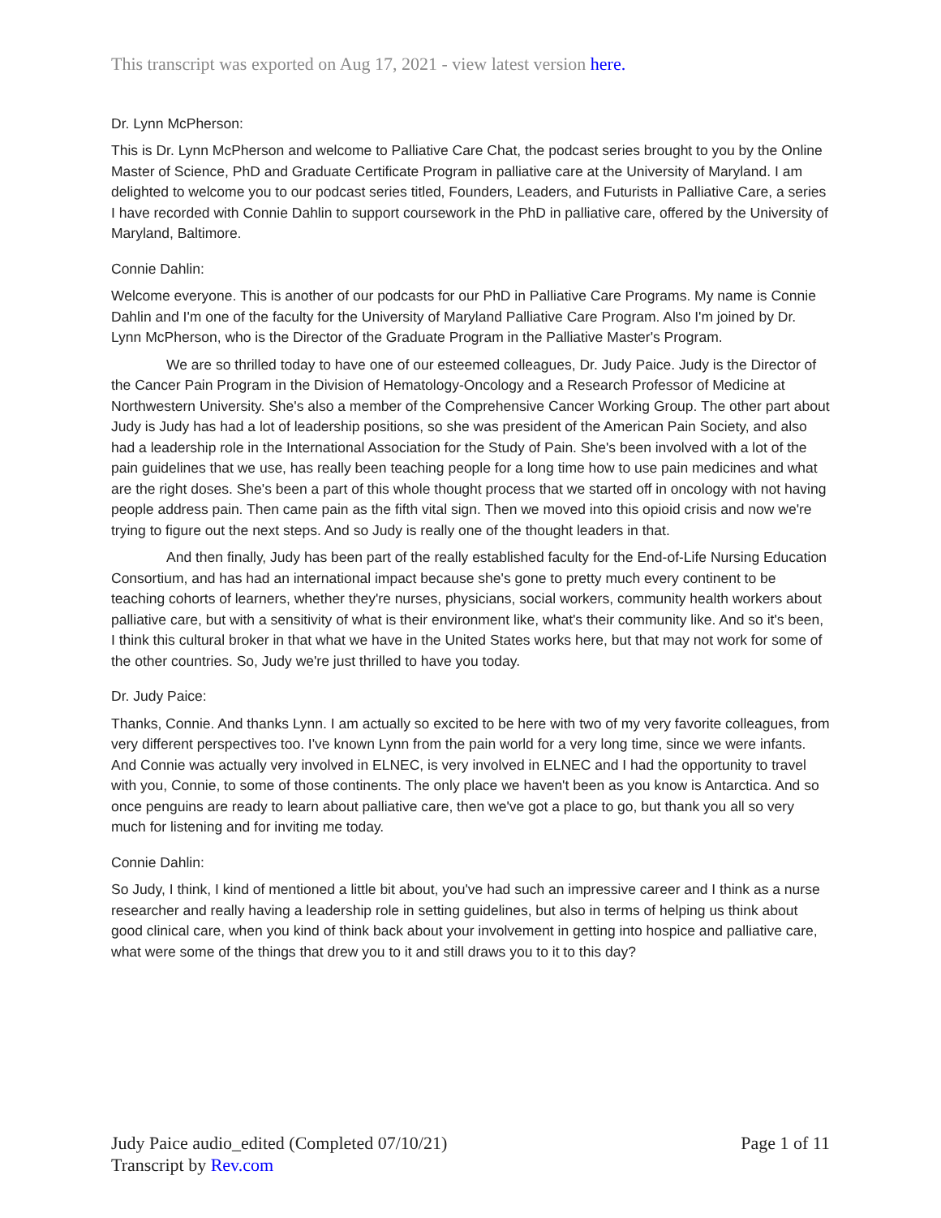This transcript was exported on Aug 17, 2021 - view latest version here.
Dr. Lynn McPherson:
This is Dr. Lynn McPherson and welcome to Palliative Care Chat, the podcast series brought to you by the Online Master of Science, PhD and Graduate Certificate Program in palliative care at the University of Maryland. I am delighted to welcome you to our podcast series titled, Founders, Leaders, and Futurists in Palliative Care, a series I have recorded with Connie Dahlin to support coursework in the PhD in palliative care, offered by the University of Maryland, Baltimore.
Connie Dahlin:
Welcome everyone. This is another of our podcasts for our PhD in Palliative Care Programs. My name is Connie Dahlin and I'm one of the faculty for the University of Maryland Palliative Care Program. Also I'm joined by Dr. Lynn McPherson, who is the Director of the Graduate Program in the Palliative Master's Program.
We are so thrilled today to have one of our esteemed colleagues, Dr. Judy Paice. Judy is the Director of the Cancer Pain Program in the Division of Hematology-Oncology and a Research Professor of Medicine at Northwestern University. She's also a member of the Comprehensive Cancer Working Group. The other part about Judy is Judy has had a lot of leadership positions, so she was president of the American Pain Society, and also had a leadership role in the International Association for the Study of Pain. She's been involved with a lot of the pain guidelines that we use, has really been teaching people for a long time how to use pain medicines and what are the right doses. She's been a part of this whole thought process that we started off in oncology with not having people address pain. Then came pain as the fifth vital sign. Then we moved into this opioid crisis and now we're trying to figure out the next steps. And so Judy is really one of the thought leaders in that.
And then finally, Judy has been part of the really established faculty for the End-of-Life Nursing Education Consortium, and has had an international impact because she's gone to pretty much every continent to be teaching cohorts of learners, whether they're nurses, physicians, social workers, community health workers about palliative care, but with a sensitivity of what is their environment like, what's their community like. And so it's been, I think this cultural broker in that what we have in the United States works here, but that may not work for some of the other countries. So, Judy we're just thrilled to have you today.
Dr. Judy Paice:
Thanks, Connie. And thanks Lynn. I am actually so excited to be here with two of my very favorite colleagues, from very different perspectives too. I've known Lynn from the pain world for a very long time, since we were infants. And Connie was actually very involved in ELNEC, is very involved in ELNEC and I had the opportunity to travel with you, Connie, to some of those continents. The only place we haven't been as you know is Antarctica. And so once penguins are ready to learn about palliative care, then we've got a place to go, but thank you all so very much for listening and for inviting me today.
Connie Dahlin:
So Judy, I think, I kind of mentioned a little bit about, you've had such an impressive career and I think as a nurse researcher and really having a leadership role in setting guidelines, but also in terms of helping us think about good clinical care, when you kind of think back about your involvement in getting into hospice and palliative care, what were some of the things that drew you to it and still draws you to it to this day?
Judy Paice audio_edited (Completed 07/10/21)
Transcript by Rev.com
Page 1 of 11